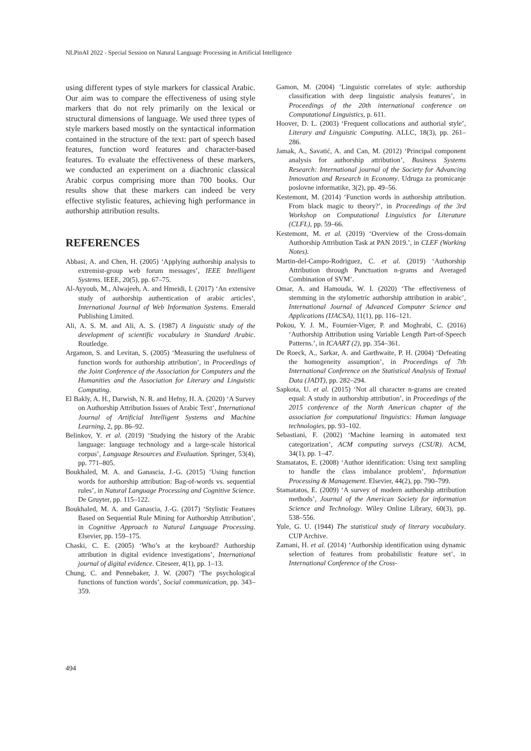NLPinAI 2022 - Special Session on Natural Language Processing in Artificial Intelligence
using different types of style markers for classical Arabic. Our aim was to compare the effectiveness of using style markers that do not rely primarily on the lexical or structural dimensions of language. We used three types of style markers based mostly on the syntactical information contained in the structure of the text: part of speech based features, function word features and character-based features. To evaluate the effectiveness of these markers, we conducted an experiment on a diachronic classical Arabic corpus comprising more than 700 books. Our results show that these markers can indeed be very effective stylistic features, achieving high performance in authorship attribution results.
REFERENCES
Abbasi, A. and Chen, H. (2005) ‘Applying authorship analysis to extremist-group web forum messages’, IEEE Intelligent Systems. IEEE, 20(5), pp. 67–75.
Al-Ayyoub, M., Alwajeeh, A. and Hmeidi, I. (2017) ‘An extensive study of authorship authentication of arabic articles’, International Journal of Web Information Systems. Emerald Publishing Limited.
Ali, A. S. M. and Ali, A. S. (1987) A linguistic study of the development of scientific vocabulary in Standard Arabic. Routledge.
Argamon, S. and Levitan, S. (2005) ‘Measuring the usefulness of function words for authorship attribution’, in Proceedings of the Joint Conference of the Association for Computers and the Humanities and the Association for Literary and Linguistic Computing.
El Bakly, A. H., Darwish, N. R. and Hefny, H. A. (2020) ‘A Survey on Authorship Attribution Issues of Arabic Text’, International Journal of Artificial Intelligent Systems and Machine Learning, 2, pp. 86–92.
Belinkov, Y. et al. (2019) ‘Studying the history of the Arabic language: language technology and a large-scale historical corpus’, Language Resources and Evaluation. Springer, 53(4), pp. 771–805.
Boukhaled, M. A. and Ganascia, J.-G. (2015) ‘Using function words for authorship attribution: Bag-of-words vs. sequential rules’, in Natural Language Processing and Cognitive Science. De Gruyter, pp. 115–122.
Boukhaled, M. A. and Ganascia, J.-G. (2017) ‘Stylistic Features Based on Sequential Rule Mining for Authorship Attribution’, in Cognitive Approach to Natural Language Processing. Elsevier, pp. 159–175.
Chaski, C. E. (2005) ‘Who’s at the keyboard? Authorship attribution in digital evidence investigations’, International journal of digital evidence. Citeseer, 4(1), pp. 1–13.
Chung, C. and Pennebaker, J. W. (2007) ‘The psychological functions of function words’, Social communication, pp. 343–359.
Gamon, M. (2004) ‘Linguistic correlates of style: authorship classification with deep linguistic analysis features’, in Proceedings of the 20th international conference on Computational Linguistics, p. 611.
Hoover, D. L. (2003) ‘Frequent collocations and authorial style’, Literary and Linguistic Computing. ALLC, 18(3), pp. 261–286.
Jamak, A., Savatić, A. and Can, M. (2012) ‘Principal component analysis for authorship attribution’, Business Systems Research: International journal of the Society for Advancing Innovation and Research in Economy. Udruga za promicanje poslovne informatike, 3(2), pp. 49–56.
Kestemont, M. (2014) ‘Function words in authorship attribution. From black magic to theory?’, in Proceedings of the 3rd Workshop on Computational Linguistics for Literature (CLFL), pp. 59–66.
Kestemont, M. et al. (2019) ‘Overview of the Cross-domain Authorship Attribution Task at PAN 2019.’, in CLEF (Working Notes).
Martin-del-Campo-Rodriguez, C. et al. (2019) ‘Authorship Attribution through Punctuation n-grams and Averaged Combination of SVM’.
Omar, A. and Hamouda, W. I. (2020) ‘The effectiveness of stemming in the stylometric authorship attribution in arabic’, International Journal of Advanced Computer Science and Applications (IJACSA), 11(1), pp. 116–121.
Pokou, Y. J. M., Fournier-Viger, P. and Moghrabi, C. (2016) ‘Authorship Attribution using Variable Length Part-of-Speech Patterns.’, in ICAART (2), pp. 354–361.
De Roeck, A., Sarkar, A. and Garthwaite, P. H. (2004) ‘Defeating the homogeneity assumption’, in Proceedings of 7th International Conference on the Statistical Analysis of Textual Data (JADT), pp. 282–294.
Sapkota, U. et al. (2015) ‘Not all character n-grams are created equal: A study in authorship attribution’, in Proceedings of the 2015 conference of the North American chapter of the association for computational linguistics: Human language technologies, pp. 93–102.
Sebastiani, F. (2002) ‘Machine learning in automated text categorization’, ACM computing surveys (CSUR). ACM, 34(1), pp. 1–47.
Stamatatos, E. (2008) ‘Author identification: Using text sampling to handle the class imbalance problem’, Information Processing & Management. Elsevier, 44(2), pp. 790–799.
Stamatatos, E. (2009) ‘A survey of modern authorship attribution methods’, Journal of the American Society for information Science and Technology. Wiley Online Library, 60(3), pp. 538–556.
Yule, G. U. (1944) The statistical study of literary vocabulary. CUP Archive.
Zamani, H. et al. (2014) ‘Authorship identification using dynamic selection of features from probabilistic feature set’, in International Conference of the Cross-
494